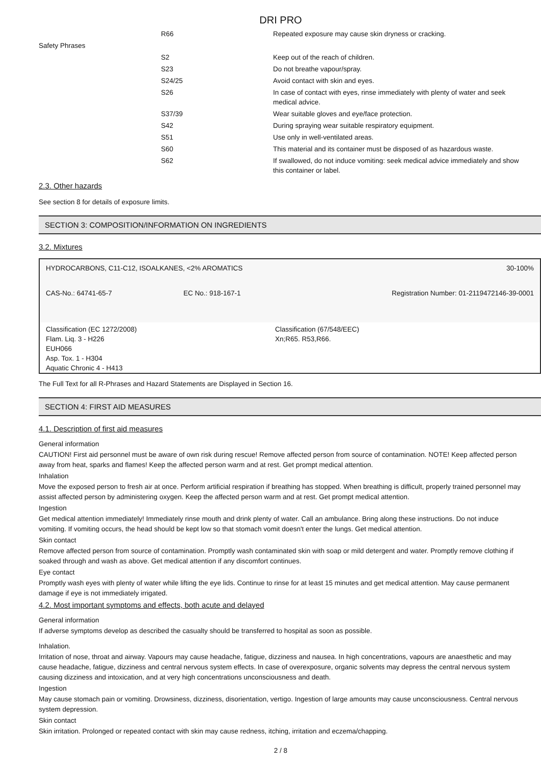DRI PRO
| | R66 | Repeated exposure may cause skin dryness or cracking. |
| Safety Phrases | | |
| | S2 | Keep out of the reach of children. |
| | S23 | Do not breathe vapour/spray. |
| | S24/25 | Avoid contact with skin and eyes. |
| | S26 | In case of contact with eyes, rinse immediately with plenty of water and seek medical advice. |
| | S37/39 | Wear suitable gloves and eye/face protection. |
| | S42 | During spraying wear suitable respiratory equipment. |
| | S51 | Use only in well-ventilated areas. |
| | S60 | This material and its container must be disposed of as hazardous waste. |
| | S62 | If swallowed, do not induce vomiting: seek medical advice immediately and show this container or label. |
2.3. Other hazards
See section 8 for details of exposure limits.
SECTION 3: COMPOSITION/INFORMATION ON INGREDIENTS
3.2. Mixtures
HYDROCARBONS, C11-C12, ISOALKANES, <2% AROMATICS 30-100%
CAS-No.: 64741-65-7 EC No.: 918-167-1 Registration Number: 01-2119472146-39-0001
Classification (EC 1272/2008)
Flam. Liq. 3 - H226
EUH066
Asp. Tox. 1 - H304
Aquatic Chronic 4 - H413
Classification (67/548/EEC)
Xn;R65. R53,R66.
The Full Text for all R-Phrases and Hazard Statements are Displayed in Section 16.
SECTION 4: FIRST AID MEASURES
4.1. Description of first aid measures
General information
CAUTION! First aid personnel must be aware of own risk during rescue! Remove affected person from source of contamination. NOTE! Keep affected person away from heat, sparks and flames! Keep the affected person warm and at rest. Get prompt medical attention.
Inhalation
Move the exposed person to fresh air at once. Perform artificial respiration if breathing has stopped. When breathing is difficult, properly trained personnel may assist affected person by administering oxygen. Keep the affected person warm and at rest. Get prompt medical attention.
Ingestion
Get medical attention immediately! Immediately rinse mouth and drink plenty of water. Call an ambulance. Bring along these instructions. Do not induce vomiting. If vomiting occurs, the head should be kept low so that stomach vomit doesn't enter the lungs. Get medical attention.
Skin contact
Remove affected person from source of contamination. Promptly wash contaminated skin with soap or mild detergent and water. Promptly remove clothing if soaked through and wash as above. Get medical attention if any discomfort continues.
Eye contact
Promptly wash eyes with plenty of water while lifting the eye lids. Continue to rinse for at least 15 minutes and get medical attention. May cause permanent damage if eye is not immediately irrigated.
4.2. Most important symptoms and effects, both acute and delayed
General information
If adverse symptoms develop as described the casualty should be transferred to hospital as soon as possible.
Inhalation.
Irritation of nose, throat and airway. Vapours may cause headache, fatigue, dizziness and nausea. In high concentrations, vapours are anaesthetic and may cause headache, fatigue, dizziness and central nervous system effects. In case of overexposure, organic solvents may depress the central nervous system causing dizziness and intoxication, and at very high concentrations unconsciousness and death.
Ingestion
May cause stomach pain or vomiting. Drowsiness, dizziness, disorientation, vertigo. Ingestion of large amounts may cause unconsciousness. Central nervous system depression.
Skin contact
Skin irritation. Prolonged or repeated contact with skin may cause redness, itching, irritation and eczema/chapping.
2 / 8